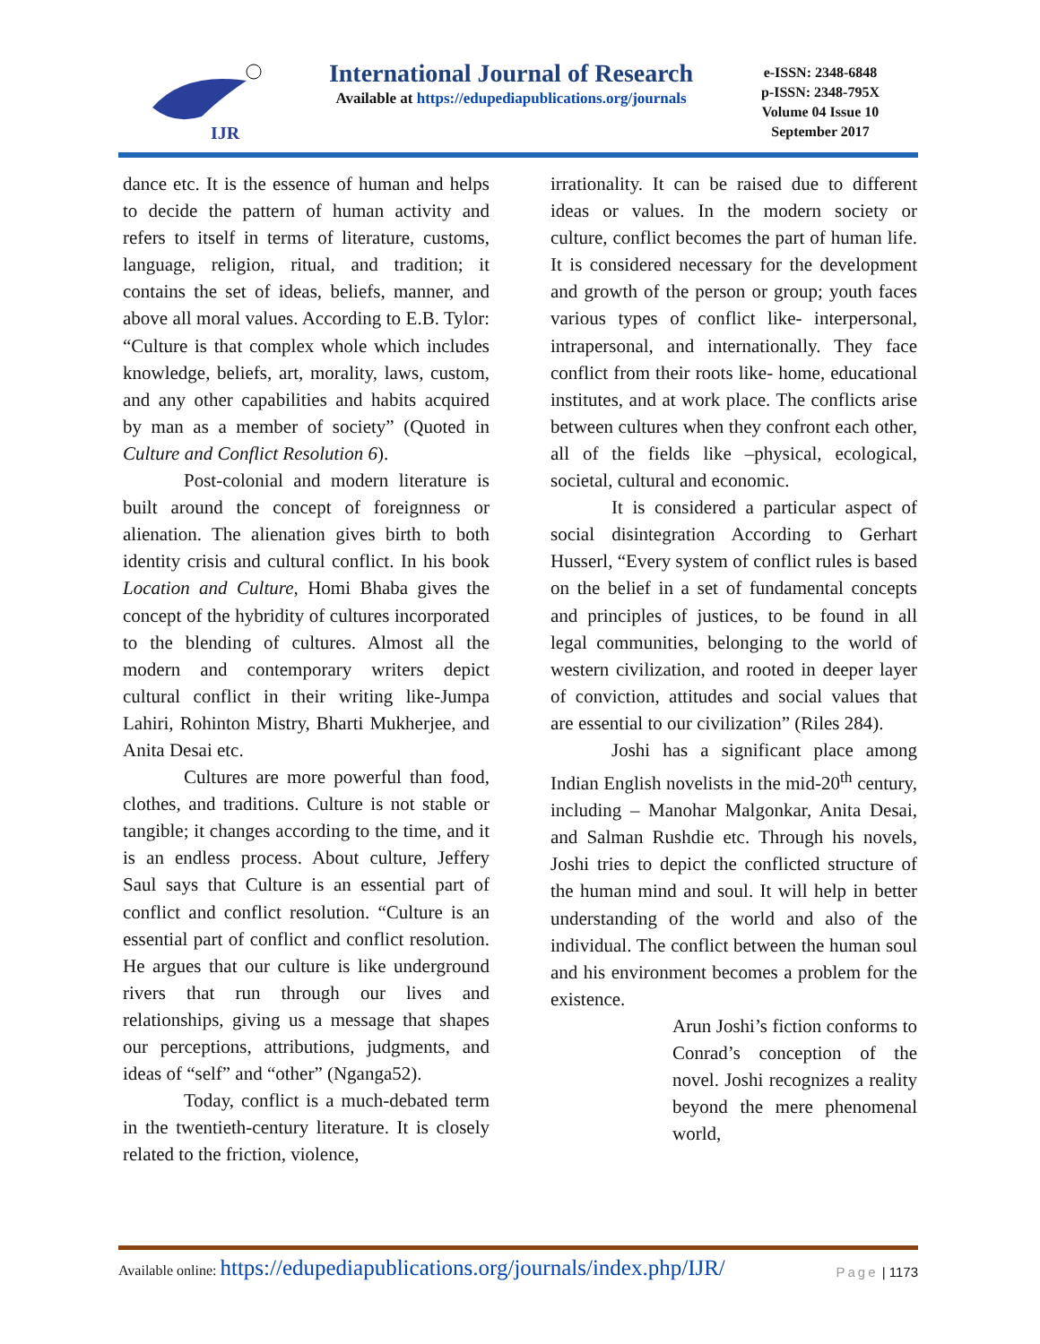IJR
International Journal of Research
Available at https://edupediapublications.org/journals
e-ISSN: 2348-6848
p-ISSN: 2348-795X
Volume 04 Issue 10
September 2017
dance etc. It is the essence of human and helps to decide the pattern of human activity and refers to itself in terms of literature, customs, language, religion, ritual, and tradition; it contains the set of ideas, beliefs, manner, and above all moral values. According to E.B. Tylor: “Culture is that complex whole which includes knowledge, beliefs, art, morality, laws, custom, and any other capabilities and habits acquired by man as a member of society” (Quoted in Culture and Conflict Resolution 6).
Post-colonial and modern literature is built around the concept of foreignness or alienation. The alienation gives birth to both identity crisis and cultural conflict. In his book Location and Culture, Homi Bhaba gives the concept of the hybridity of cultures incorporated to the blending of cultures. Almost all the modern and contemporary writers depict cultural conflict in their writing like-Jumpa Lahiri, Rohinton Mistry, Bharti Mukherjee, and Anita Desai etc.
Cultures are more powerful than food, clothes, and traditions. Culture is not stable or tangible; it changes according to the time, and it is an endless process. About culture, Jeffery Saul says that Culture is an essential part of conflict and conflict resolution. “Culture is an essential part of conflict and conflict resolution. He argues that our culture is like underground rivers that run through our lives and relationships, giving us a message that shapes our perceptions, attributions, judgments, and ideas of “self” and “other” (Nganga52).
Today, conflict is a much-debated term in the twentieth-century literature. It is closely related to the friction, violence,
irrationality. It can be raised due to different ideas or values. In the modern society or culture, conflict becomes the part of human life. It is considered necessary for the development and growth of the person or group; youth faces various types of conflict like- interpersonal, intrapersonal, and internationally. They face conflict from their roots like- home, educational institutes, and at work place. The conflicts arise between cultures when they confront each other, all of the fields like –physical, ecological, societal, cultural and economic.
It is considered a particular aspect of social disintegration According to Gerhart Husserl, “Every system of conflict rules is based on the belief in a set of fundamental concepts and principles of justices, to be found in all legal communities, belonging to the world of western civilization, and rooted in deeper layer of conviction, attitudes and social values that are essential to our civilization” (Riles 284).
Joshi has a significant place among Indian English novelists in the mid-20<sup>th</sup> century, including – Manohar Malgonkar, Anita Desai, and Salman Rushdie etc. Through his novels, Joshi tries to depict the conflicted structure of the human mind and soul. It will help in better understanding of the world and also of the individual. The conflict between the human soul and his environment becomes a problem for the existence.
Arun Joshi’s fiction conforms to Conrad’s conception of the novel. Joshi recognizes a reality beyond the mere phenomenal world,
Available online: https://edupediapublications.org/journals/index.php/IJR/ Page | 1173